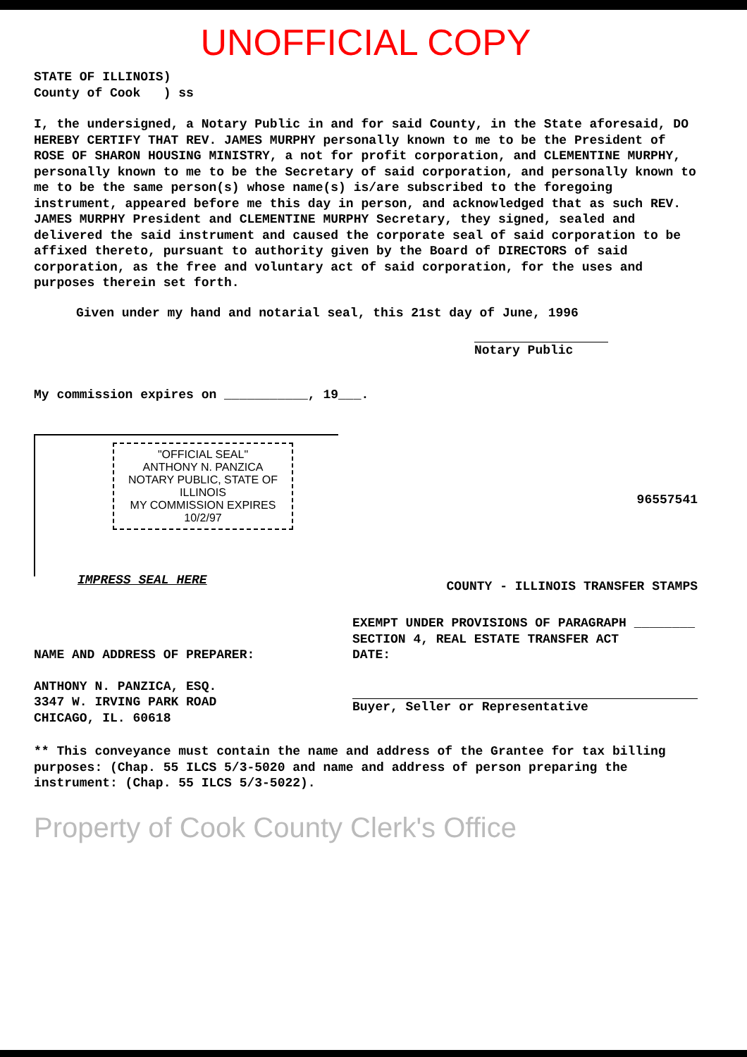UNOFFICIAL COPY
STATE OF ILLINOIS)
County of Cook ) ss
I, the undersigned, a Notary Public in and for said County, in the State aforesaid, DO HEREBY CERTIFY THAT REV. JAMES MURPHY personally known to me to be the President of ROSE OF SHARON HOUSING MINISTRY, a not for profit corporation, and CLEMENTINE MURPHY, personally known to me to be the Secretary of said corporation, and personally known to me to be the same person(s) whose name(s) is/are subscribed to the foregoing instrument, appeared before me this day in person, and acknowledged that as such REV. JAMES MURPHY President and CLEMENTINE MURPHY Secretary, they signed, sealed and delivered the said instrument and caused the corporate seal of said corporation to be affixed thereto, pursuant to authority given by the Board of DIRECTORS of said corporation, as the free and voluntary act of said corporation, for the uses and purposes therein set forth.
Given under my hand and notarial seal, this 21st day of June, 1996
Notary Public
My commission expires on ___________, 19___.
"OFFICIAL SEAL"
ANTHONY N. PANZICA
NOTARY PUBLIC, STATE OF ILLINOIS
MY COMMISSION EXPIRES 10/2/97
IMPRESS SEAL HERE
96557541
COUNTY - ILLINOIS TRANSFER STAMPS
NAME AND ADDRESS OF PREPARER:
ANTHONY N. PANZICA, ESQ.
3347 W. IRVING PARK ROAD
CHICAGO, IL. 60618
EXEMPT UNDER PROVISIONS OF PARAGRAPH ________ SECTION 4, REAL ESTATE TRANSFER ACT
DATE:
Buyer, Seller or Representative
** This conveyance must contain the name and address of the Grantee for tax billing purposes: (Chap. 55 ILCS 5/3-5020 and name and address of person preparing the instrument: (Chap. 55 ILCS 5/3-5022).
Property of Cook County Clerk's Office